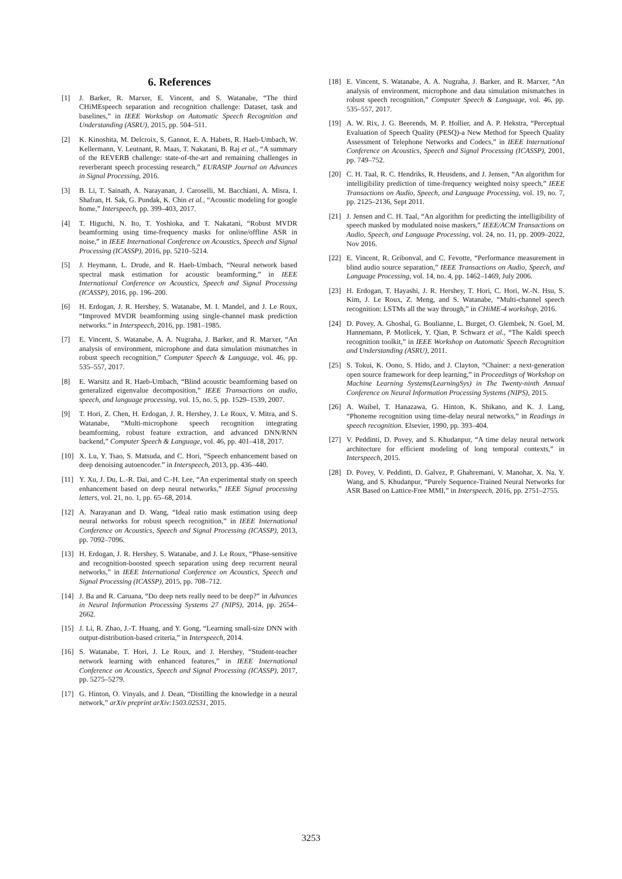6. References
[1] J. Barker, R. Marxer, E. Vincent, and S. Watanabe, “The third CHiMEspeech separation and recognition challenge: Dataset, task and baselines,” in IEEE Workshop on Automatic Speech Recognition and Understanding (ASRU), 2015, pp. 504–511.
[2] K. Kinoshita, M. Delcroix, S. Gannot, E. A. Habets, R. Haeb-Umbach, W. Kellermann, V. Leutnant, R. Maas, T. Nakatani, B. Raj et al., “A summary of the REVERB challenge: state-of-the-art and remaining challenges in reverberant speech processing research,” EURASIP Journal on Advances in Signal Processing, 2016.
[3] B. Li, T. Sainath, A. Narayanan, J. Caroselli, M. Bacchiani, A. Misra, I. Shafran, H. Sak, G. Pundak, K. Chin et al., “Acoustic modeling for google home,” Interspeech, pp. 399–403, 2017.
[4] T. Higuchi, N. Ito, T. Yoshioka, and T. Nakatani, “Robust MVDR beamforming using time-frequency masks for online/offline ASR in noise,” in IEEE International Conference on Acoustics, Speech and Signal Processing (ICASSP), 2016, pp. 5210–5214.
[5] J. Heymann, L. Drude, and R. Haeb-Umbach, “Neural network based spectral mask estimation for acoustic beamforming,” in IEEE International Conference on Acoustics, Speech and Signal Processing (ICASSP), 2016, pp. 196–200.
[6] H. Erdogan, J. R. Hershey, S. Watanabe, M. I. Mandel, and J. Le Roux, “Improved MVDR beamforming using single-channel mask prediction networks.” in Interspeech, 2016, pp. 1981–1985.
[7] E. Vincent, S. Watanabe, A. A. Nugraha, J. Barker, and R. Marxer, “An analysis of environment, microphone and data simulation mismatches in robust speech recognition,” Computer Speech & Language, vol. 46, pp. 535–557, 2017.
[8] E. Warsitz and R. Haeb-Umbach, “Blind acoustic beamforming based on generalized eigenvalue decomposition,” IEEE Transactions on audio, speech, and language processing, vol. 15, no. 5, pp. 1529–1539, 2007.
[9] T. Hori, Z. Chen, H. Erdogan, J. R. Hershey, J. Le Roux, V. Mitra, and S. Watanabe, “Multi-microphone speech recognition integrating beamforming, robust feature extraction, and advanced DNN/RNN backend,” Computer Speech & Language, vol. 46, pp. 401–418, 2017.
[10] X. Lu, Y. Tsao, S. Matsuda, and C. Hori, “Speech enhancement based on deep denoising autoencoder.” in Interspeech, 2013, pp. 436–440.
[11] Y. Xu, J. Du, L.-R. Dai, and C.-H. Lee, “An experimental study on speech enhancement based on deep neural networks,” IEEE Signal processing letters, vol. 21, no. 1, pp. 65–68, 2014.
[12] A. Narayanan and D. Wang, “Ideal ratio mask estimation using deep neural networks for robust speech recognition,” in IEEE International Conference on Acoustics, Speech and Signal Processing (ICASSP), 2013, pp. 7092–7096.
[13] H. Erdogan, J. R. Hershey, S. Watanabe, and J. Le Roux, “Phase-sensitive and recognition-boosted speech separation using deep recurrent neural networks,” in IEEE International Conference on Acoustics, Speech and Signal Processing (ICASSP), 2015, pp. 708–712.
[14] J. Ba and R. Caruana, “Do deep nets really need to be deep?” in Advances in Neural Information Processing Systems 27 (NIPS), 2014, pp. 2654–2662.
[15] J. Li, R. Zhao, J.-T. Huang, and Y. Gong, “Learning small-size DNN with output-distribution-based criteria,” in Interspeech, 2014.
[16] S. Watanabe, T. Hori, J. Le Roux, and J. Hershey, “Student-teacher network learning with enhanced features,” in IEEE International Conference on Acoustics, Speech and Signal Processing (ICASSP), 2017, pp. 5275–5279.
[17] G. Hinton, O. Vinyals, and J. Dean, “Distilling the knowledge in a neural network,” arXiv preprint arXiv:1503.02531, 2015.
[18] E. Vincent, S. Watanabe, A. A. Nugraha, J. Barker, and R. Marxer, “An analysis of environment, microphone and data simulation mismatches in robust speech recognition,” Computer Speech & Language, vol. 46, pp. 535–557, 2017.
[19] A. W. Rix, J. G. Beerends, M. P. Hollier, and A. P. Hekstra, “Perceptual Evaluation of Speech Quality (PESQ)-a New Method for Speech Quality Assessment of Telephone Networks and Codecs,” in IEEE International Conference on Acoustics, Speech and Signal Processing (ICASSP), 2001, pp. 749–752.
[20] C. H. Taal, R. C. Hendriks, R. Heusdens, and J. Jensen, “An algorithm for intelligibility prediction of time-frequency weighted noisy speech,” IEEE Transactions on Audio, Speech, and Language Processing, vol. 19, no. 7, pp. 2125–2136, Sept 2011.
[21] J. Jensen and C. H. Taal, “An algorithm for predicting the intelligibility of speech masked by modulated noise maskers,” IEEE/ACM Transactions on Audio, Speech, and Language Processing, vol. 24, no. 11, pp. 2009–2022, Nov 2016.
[22] E. Vincent, R. Gribonval, and C. Fevotte, “Performance measurement in blind audio source separation,” IEEE Transactions on Audio, Speech, and Language Processing, vol. 14, no. 4, pp. 1462–1469, July 2006.
[23] H. Erdogan, T. Hayashi, J. R. Hershey, T. Hori, C. Hori, W.-N. Hsu, S. Kim, J. Le Roux, Z. Meng, and S. Watanabe, “Multi-channel speech recognition: LSTMs all the way through,” in CHiME-4 workshop, 2016.
[24] D. Povey, A. Ghoshal, G. Boulianne, L. Burget, O. Glembek, N. Goel, M. Hannemann, P. Motlicek, Y. Qian, P. Schwarz et al., “The Kaldi speech recognition toolkit,” in IEEE Workshop on Automatic Speech Recognition and Understanding (ASRU), 2011.
[25] S. Tokui, K. Oono, S. Hido, and J. Clayton, “Chainer: a next-generation open source framework for deep learning,” in Proceedings of Workshop on Machine Learning Systems(LearningSys) in The Twenty-ninth Annual Conference on Neural Information Processing Systems (NIPS), 2015.
[26] A. Waibel, T. Hanazawa, G. Hinton, K. Shikano, and K. J. Lang, “Phoneme recognition using time-delay neural networks,” in Readings in speech recognition. Elsevier, 1990, pp. 393–404.
[27] V. Peddinti, D. Povey, and S. Khudanpur, “A time delay neural network architecture for efficient modeling of long temporal contexts,” in Interspeech, 2015.
[28] D. Povey, V. Peddinti, D. Galvez, P. Ghahremani, V. Manohar, X. Na, Y. Wang, and S. Khudanpur, “Purely Sequence-Trained Neural Networks for ASR Based on Lattice-Free MMI,” in Interspeech, 2016, pp. 2751–2755.
3253